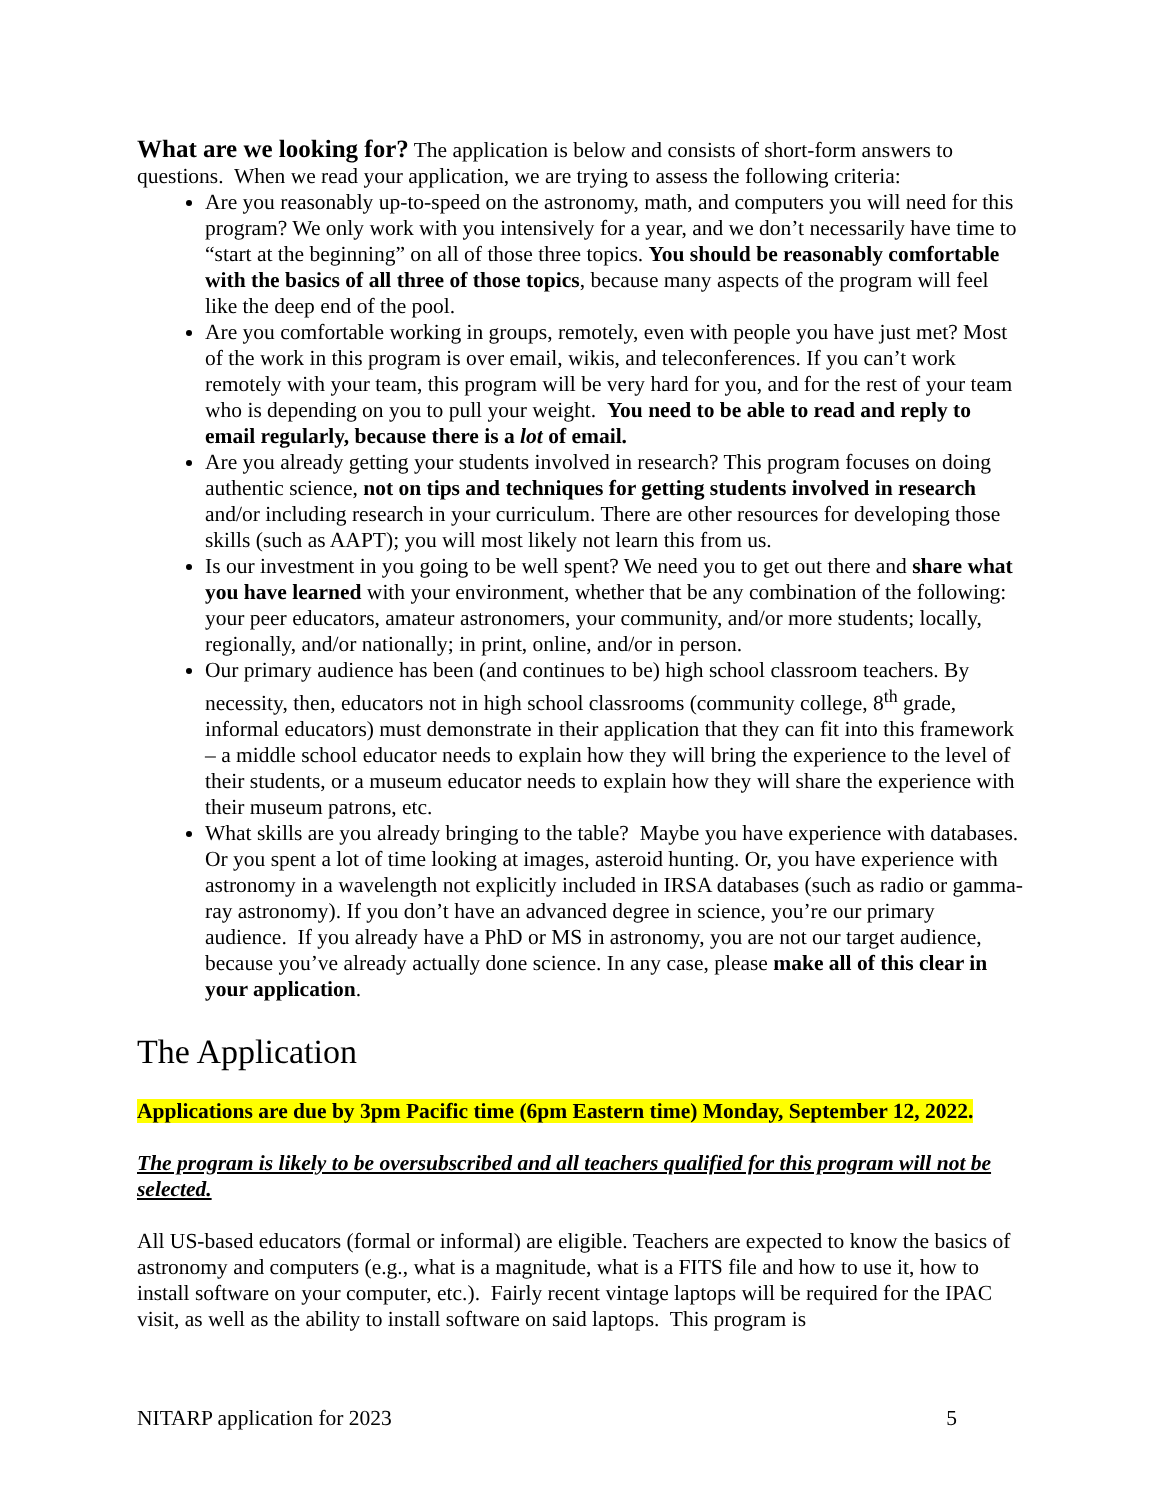What are we looking for? The application is below and consists of short-form answers to questions. When we read your application, we are trying to assess the following criteria:
Are you reasonably up-to-speed on the astronomy, math, and computers you will need for this program? We only work with you intensively for a year, and we don’t necessarily have time to “start at the beginning” on all of those three topics. You should be reasonably comfortable with the basics of all three of those topics, because many aspects of the program will feel like the deep end of the pool.
Are you comfortable working in groups, remotely, even with people you have just met? Most of the work in this program is over email, wikis, and teleconferences. If you can’t work remotely with your team, this program will be very hard for you, and for the rest of your team who is depending on you to pull your weight. You need to be able to read and reply to email regularly, because there is a lot of email.
Are you already getting your students involved in research? This program focuses on doing authentic science, not on tips and techniques for getting students involved in research and/or including research in your curriculum. There are other resources for developing those skills (such as AAPT); you will most likely not learn this from us.
Is our investment in you going to be well spent? We need you to get out there and share what you have learned with your environment, whether that be any combination of the following: your peer educators, amateur astronomers, your community, and/or more students; locally, regionally, and/or nationally; in print, online, and/or in person.
Our primary audience has been (and continues to be) high school classroom teachers. By necessity, then, educators not in high school classrooms (community college, 8<sup>th</sup> grade, informal educators) must demonstrate in their application that they can fit into this framework – a middle school educator needs to explain how they will bring the experience to the level of their students, or a museum educator needs to explain how they will share the experience with their museum patrons, etc.
What skills are you already bringing to the table? Maybe you have experience with databases. Or you spent a lot of time looking at images, asteroid hunting. Or, you have experience with astronomy in a wavelength not explicitly included in IRSA databases (such as radio or gamma-ray astronomy). If you don’t have an advanced degree in science, you’re our primary audience. If you already have a PhD or MS in astronomy, you are not our target audience, because you’ve already actually done science. In any case, please make all of this clear in your application.
The Application
Applications are due by 3pm Pacific time (6pm Eastern time) Monday, September 12, 2022.
The program is likely to be oversubscribed and all teachers qualified for this program will not be selected.
All US-based educators (formal or informal) are eligible. Teachers are expected to know the basics of astronomy and computers (e.g., what is a magnitude, what is a FITS file and how to use it, how to install software on your computer, etc.). Fairly recent vintage laptops will be required for the IPAC visit, as well as the ability to install software on said laptops. This program is
NITARP application for 2023 5